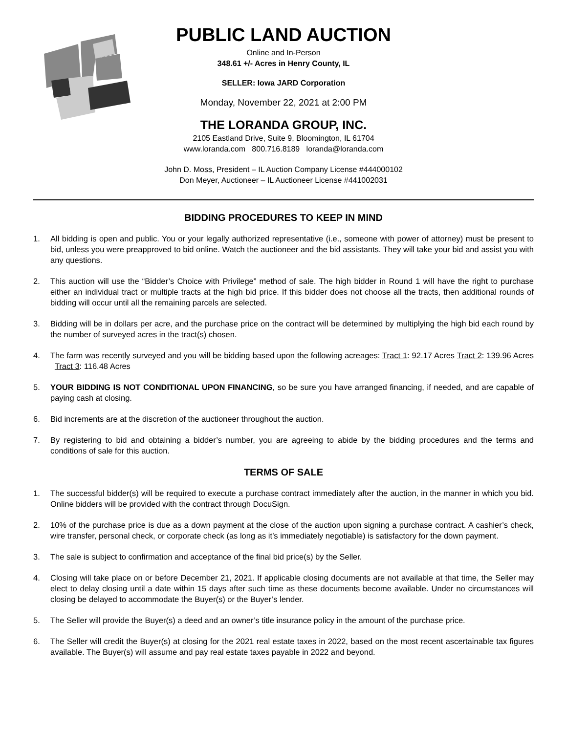PUBLIC LAND AUCTION
Online and In-Person
348.61 +/- Acres in Henry County, IL
SELLER: Iowa JARD Corporation
Monday, November 22, 2021 at 2:00 PM
THE LORANDA GROUP, INC.
2105 Eastland Drive, Suite 9, Bloomington, IL 61704
www.loranda.com 800.716.8189 loranda@loranda.com
John D. Moss, President – IL Auction Company License #444000102
Don Meyer, Auctioneer – IL Auctioneer License #441002031
BIDDING PROCEDURES TO KEEP IN MIND
1. All bidding is open and public. You or your legally authorized representative (i.e., someone with power of attorney) must be present to bid, unless you were preapproved to bid online. Watch the auctioneer and the bid assistants. They will take your bid and assist you with any questions.
2. This auction will use the “Bidder’s Choice with Privilege” method of sale. The high bidder in Round 1 will have the right to purchase either an individual tract or multiple tracts at the high bid price. If this bidder does not choose all the tracts, then additional rounds of bidding will occur until all the remaining parcels are selected.
3. Bidding will be in dollars per acre, and the purchase price on the contract will be determined by multiplying the high bid each round by the number of surveyed acres in the tract(s) chosen.
4. The farm was recently surveyed and you will be bidding based upon the following acreages: Tract 1: 92.17 Acres Tract 2: 139.96 Acres Tract 3: 116.48 Acres
5. YOUR BIDDING IS NOT CONDITIONAL UPON FINANCING, so be sure you have arranged financing, if needed, and are capable of paying cash at closing.
6. Bid increments are at the discretion of the auctioneer throughout the auction.
7. By registering to bid and obtaining a bidder’s number, you are agreeing to abide by the bidding procedures and the terms and conditions of sale for this auction.
TERMS OF SALE
1. The successful bidder(s) will be required to execute a purchase contract immediately after the auction, in the manner in which you bid. Online bidders will be provided with the contract through DocuSign.
2. 10% of the purchase price is due as a down payment at the close of the auction upon signing a purchase contract. A cashier’s check, wire transfer, personal check, or corporate check (as long as it’s immediately negotiable) is satisfactory for the down payment.
3. The sale is subject to confirmation and acceptance of the final bid price(s) by the Seller.
4. Closing will take place on or before December 21, 2021. If applicable closing documents are not available at that time, the Seller may elect to delay closing until a date within 15 days after such time as these documents become available. Under no circumstances will closing be delayed to accommodate the Buyer(s) or the Buyer’s lender.
5. The Seller will provide the Buyer(s) a deed and an owner’s title insurance policy in the amount of the purchase price.
6. The Seller will credit the Buyer(s) at closing for the 2021 real estate taxes in 2022, based on the most recent ascertainable tax figures available. The Buyer(s) will assume and pay real estate taxes payable in 2022 and beyond.